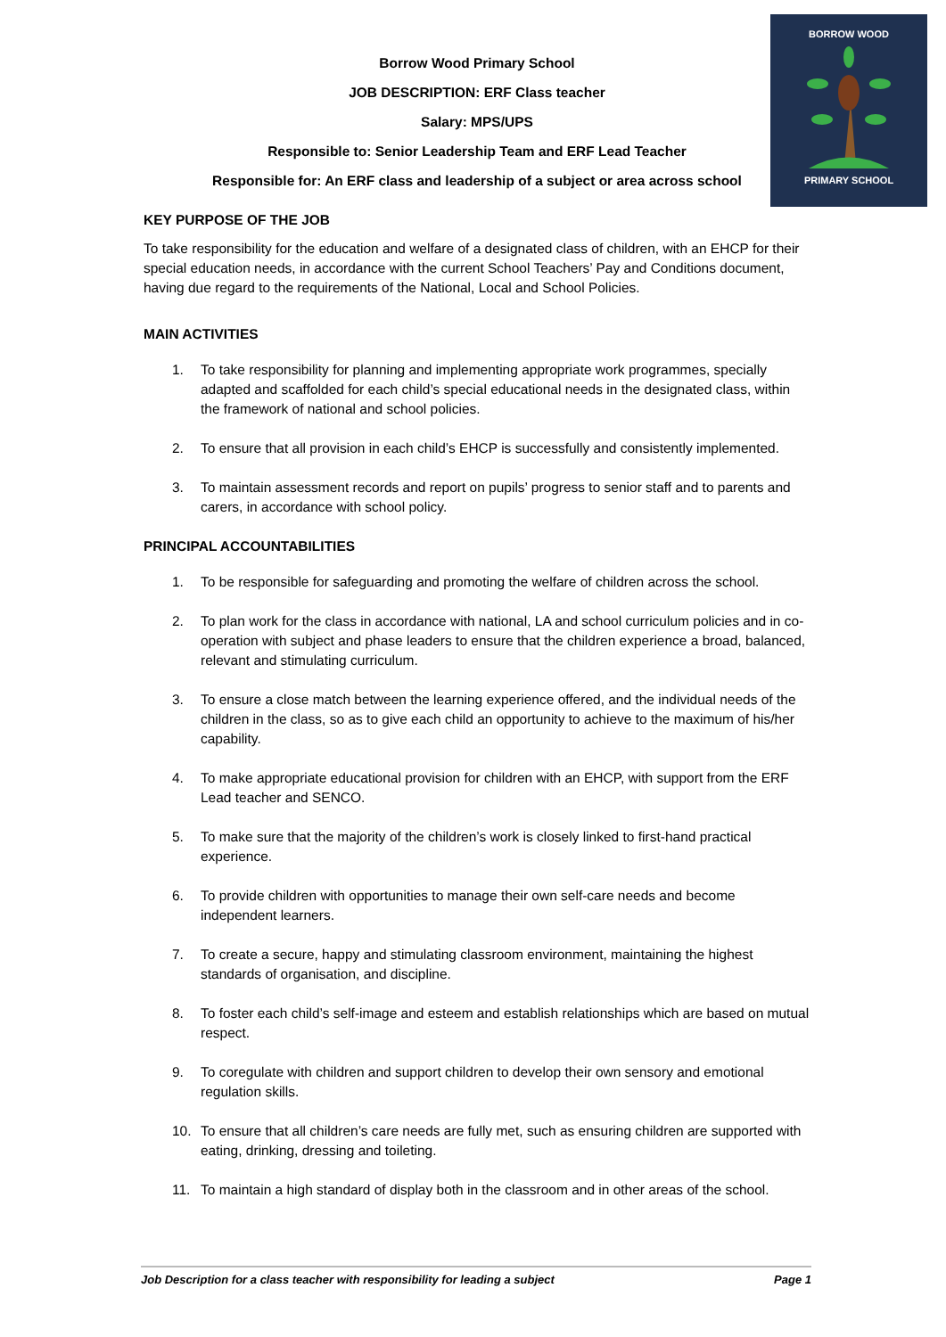BORROW WOOD
PRIMARY SCHOOL
Borrow Wood Primary School
JOB DESCRIPTION: ERF Class teacher
Salary: MPS/UPS
Responsible to: Senior Leadership Team and ERF Lead Teacher
Responsible for: An ERF class and leadership of a subject or area across school
KEY PURPOSE OF THE JOB
To take responsibility for the education and welfare of a designated class of children, with an EHCP for their special education needs, in accordance with the current School Teachers’ Pay and Conditions document, having due regard to the requirements of the National, Local and School Policies.
MAIN ACTIVITIES
1. To take responsibility for planning and implementing appropriate work programmes, specially adapted and scaffolded for each child’s special educational needs in the designated class, within the framework of national and school policies.
2. To ensure that all provision in each child’s EHCP is successfully and consistently implemented.
3. To maintain assessment records and report on pupils’ progress to senior staff and to parents and carers, in accordance with school policy.
PRINCIPAL ACCOUNTABILITIES
1. To be responsible for safeguarding and promoting the welfare of children across the school.
2. To plan work for the class in accordance with national, LA and school curriculum policies and in co-operation with subject and phase leaders to ensure that the children experience a broad, balanced, relevant and stimulating curriculum.
3. To ensure a close match between the learning experience offered, and the individual needs of the children in the class, so as to give each child an opportunity to achieve to the maximum of his/her capability.
4. To make appropriate educational provision for children with an EHCP, with support from the ERF Lead teacher and SENCO.
5. To make sure that the majority of the children’s work is closely linked to first-hand practical experience.
6. To provide children with opportunities to manage their own self-care needs and become independent learners.
7. To create a secure, happy and stimulating classroom environment, maintaining the highest standards of organisation, and discipline.
8. To foster each child’s self-image and esteem and establish relationships which are based on mutual respect.
9. To coregulate with children and support children to develop their own sensory and emotional regulation skills.
10. To ensure that all children’s care needs are fully met, such as ensuring children are supported with eating, drinking, dressing and toileting.
11. To maintain a high standard of display both in the classroom and in other areas of the school.
Job Description for a class teacher with responsibility for leading a subject Page 1